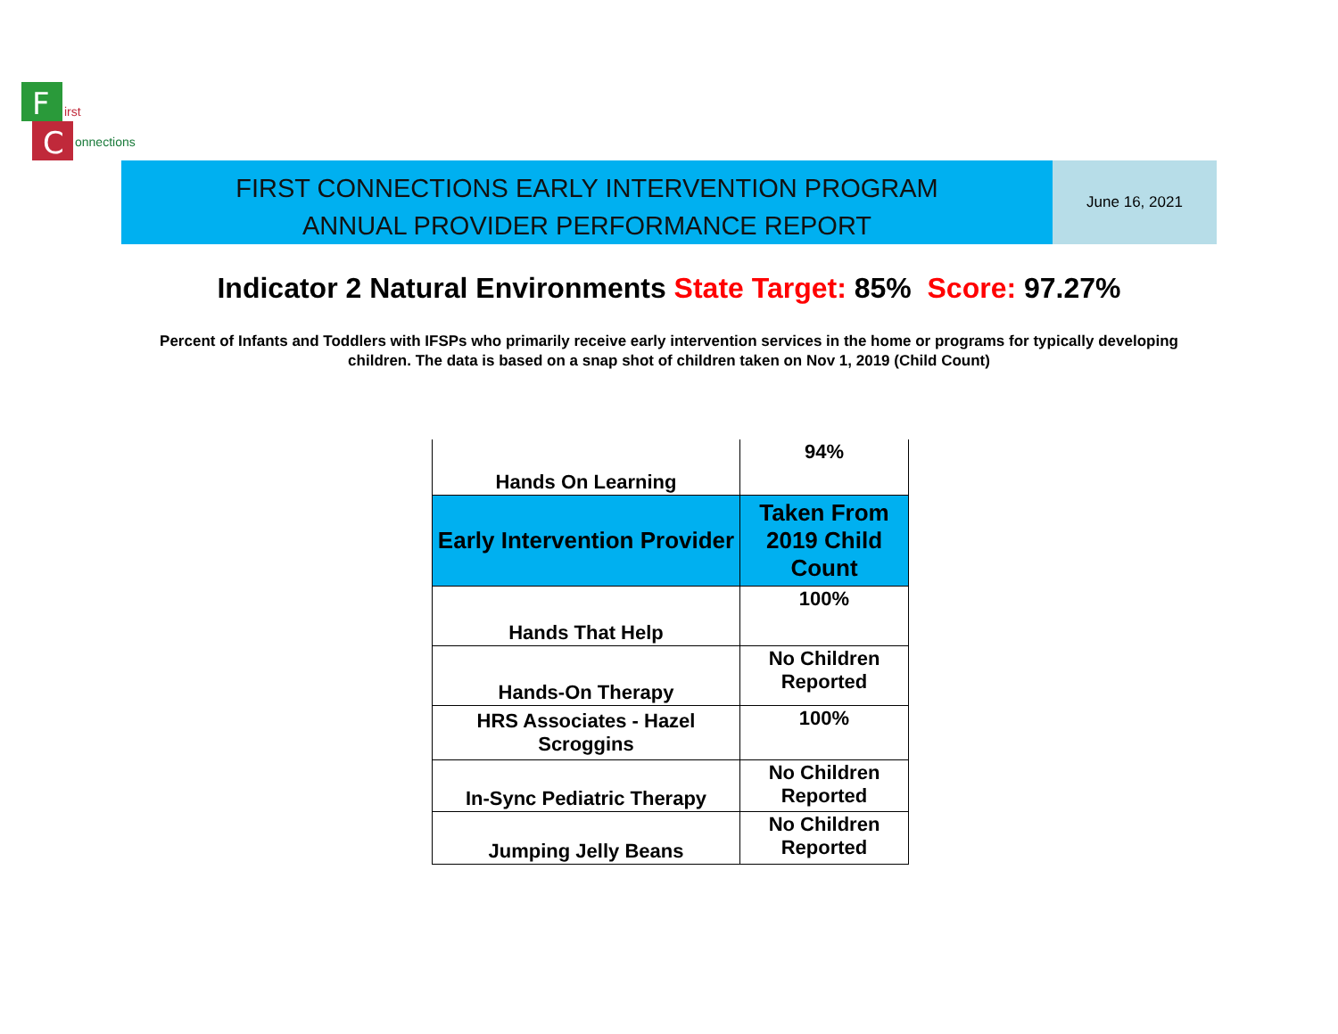F
C
irst
onnections
FIRST CONNECTIONS EARLY INTERVENTION PROGRAM
ANNUAL PROVIDER PERFORMANCE REPORT
June 16, 2021
Indicator 2 Natural Environments State Target: 85% Score: 97.27%
Percent of Infants and Toddlers with IFSPs who primarily receive early intervention services in the home or programs for typically developing children. The data is based on a snap shot of children taken on Nov 1, 2019 (Child Count)
| Hands On Learning | 94% |
| Early Intervention Provider | Taken From 2019 Child Count |
| Hands That Help | 100% |
| Hands-On Therapy | No Children Reported |
| HRS Associates - Hazel Scroggins | 100% |
| In-Sync Pediatric Therapy | No Children Reported |
| Jumping Jelly Beans | No Children Reported |